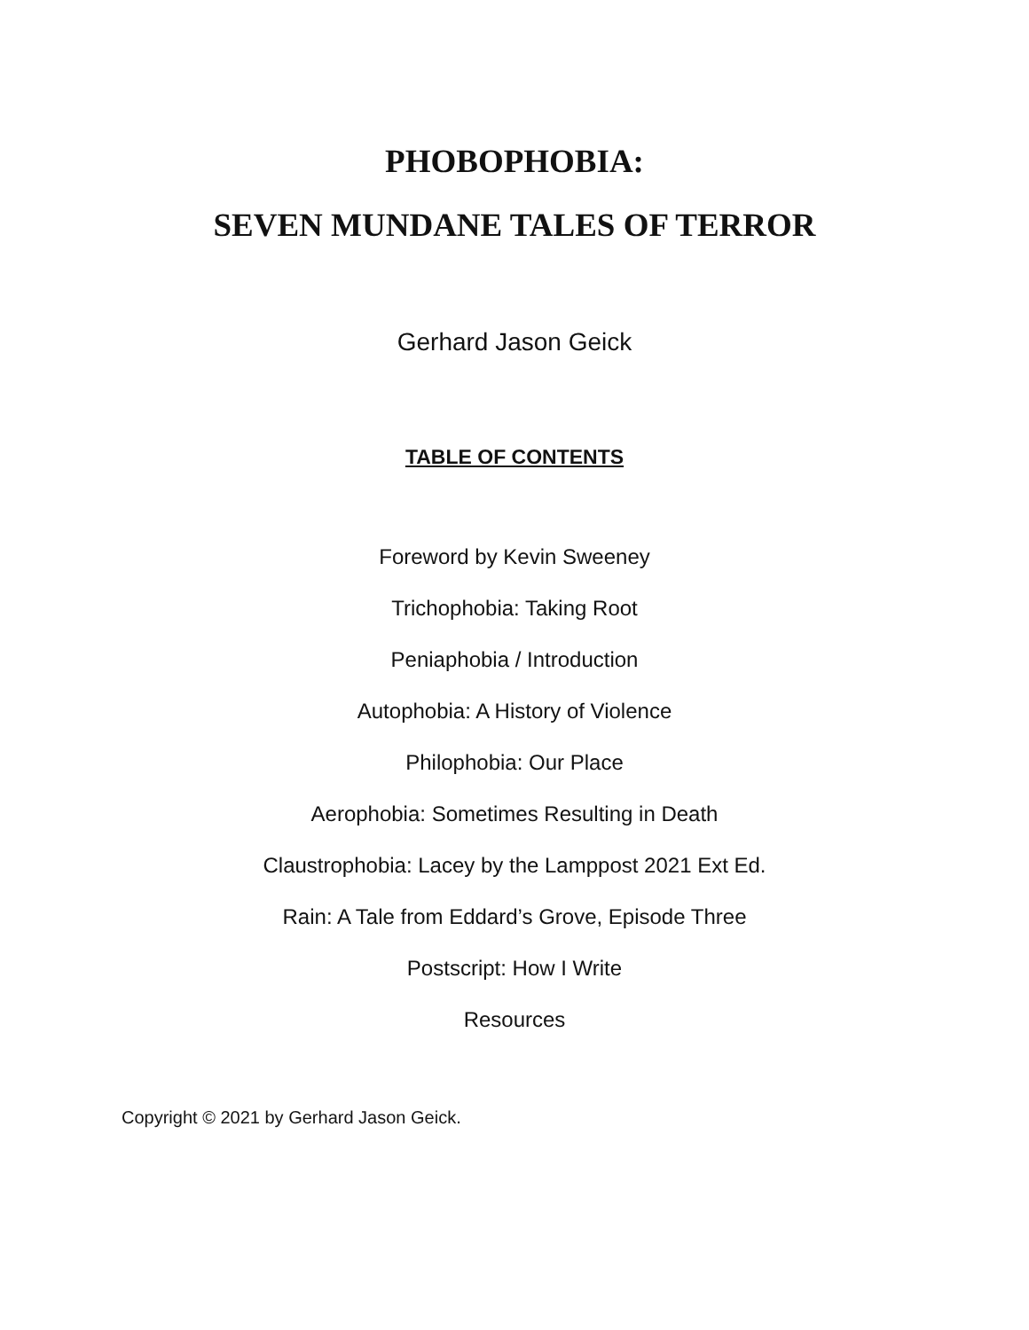PHOBOPHOBIA:
SEVEN MUNDANE TALES OF TERROR
Gerhard Jason Geick
TABLE OF CONTENTS
Foreword by Kevin Sweeney
Trichophobia: Taking Root
Peniaphobia / Introduction
Autophobia: A History of Violence
Philophobia: Our Place
Aerophobia: Sometimes Resulting in Death
Claustrophobia: Lacey by the Lamppost 2021 Ext Ed.
Rain: A Tale from Eddard’s Grove, Episode Three
Postscript: How I Write
Resources
Copyright © 2021 by Gerhard Jason Geick.